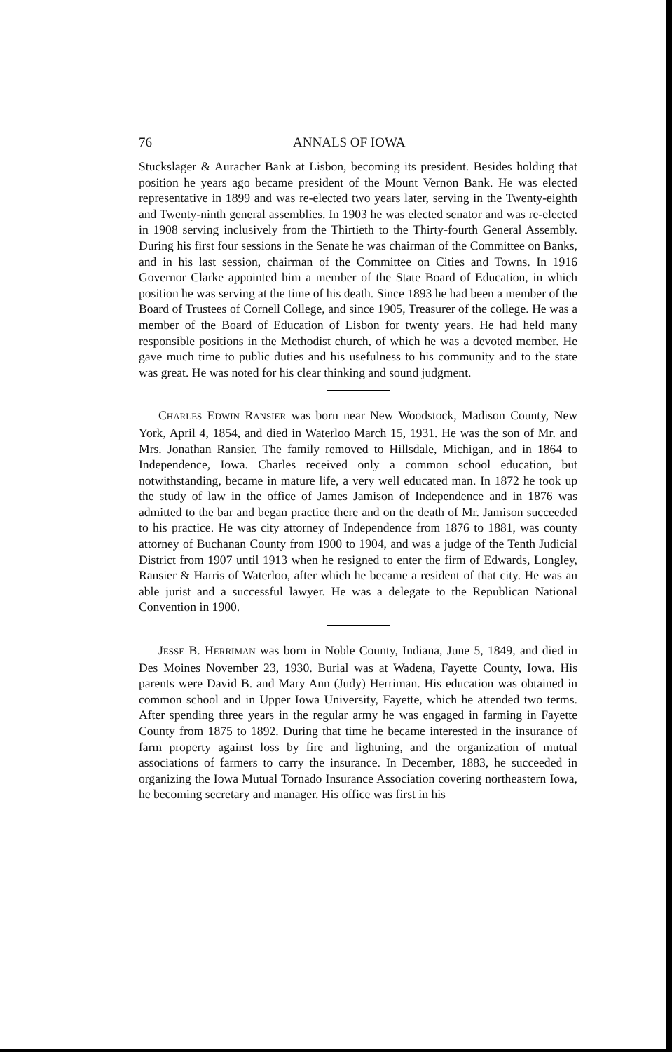76 ANNALS OF IOWA
Stuckslager & Auracher Bank at Lisbon, becoming its president. Besides holding that position he years ago became president of the Mount Vernon Bank. He was elected representative in 1899 and was re-elected two years later, serving in the Twenty-eighth and Twenty-ninth general assemblies. In 1903 he was elected senator and was re-elected in 1908 serving inclusively from the Thirtieth to the Thirty-fourth General Assembly. During his first four sessions in the Senate he was chairman of the Committee on Banks, and in his last session, chairman of the Committee on Cities and Towns. In 1916 Governor Clarke appointed him a member of the State Board of Education, in which position he was serving at the time of his death. Since 1893 he had been a member of the Board of Trustees of Cornell College, and since 1905, Treasurer of the college. He was a member of the Board of Education of Lisbon for twenty years. He had held many responsible positions in the Methodist church, of which he was a devoted member. He gave much time to public duties and his usefulness to his community and to the state was great. He was noted for his clear thinking and sound judgment.
CHARLES EDWIN RANSIER was born near New Woodstock, Madison County, New York, April 4, 1854, and died in Waterloo March 15, 1931. He was the son of Mr. and Mrs. Jonathan Ransier. The family removed to Hillsdale, Michigan, and in 1864 to Independence, Iowa. Charles received only a common school education, but notwithstanding, became in mature life, a very well educated man. In 1872 he took up the study of law in the office of James Jamison of Independence and in 1876 was admitted to the bar and began practice there and on the death of Mr. Jamison succeeded to his practice. He was city attorney of Independence from 1876 to 1881, was county attorney of Buchanan County from 1900 to 1904, and was a judge of the Tenth Judicial District from 1907 until 1913 when he resigned to enter the firm of Edwards, Longley, Ransier & Harris of Waterloo, after which he became a resident of that city. He was an able jurist and a successful lawyer. He was a delegate to the Republican National Convention in 1900.
JESSE B. HERRIMAN was born in Noble County, Indiana, June 5, 1849, and died in Des Moines November 23, 1930. Burial was at Wadena, Fayette County, Iowa. His parents were David B. and Mary Ann (Judy) Herriman. His education was obtained in common school and in Upper Iowa University, Fayette, which he attended two terms. After spending three years in the regular army he was engaged in farming in Fayette County from 1875 to 1892. During that time he became interested in the insurance of farm property against loss by fire and lightning, and the organization of mutual associations of farmers to carry the insurance. In December, 1883, he succeeded in organizing the Iowa Mutual Tornado Insurance Association covering northeastern Iowa, he becoming secretary and manager. His office was first in his